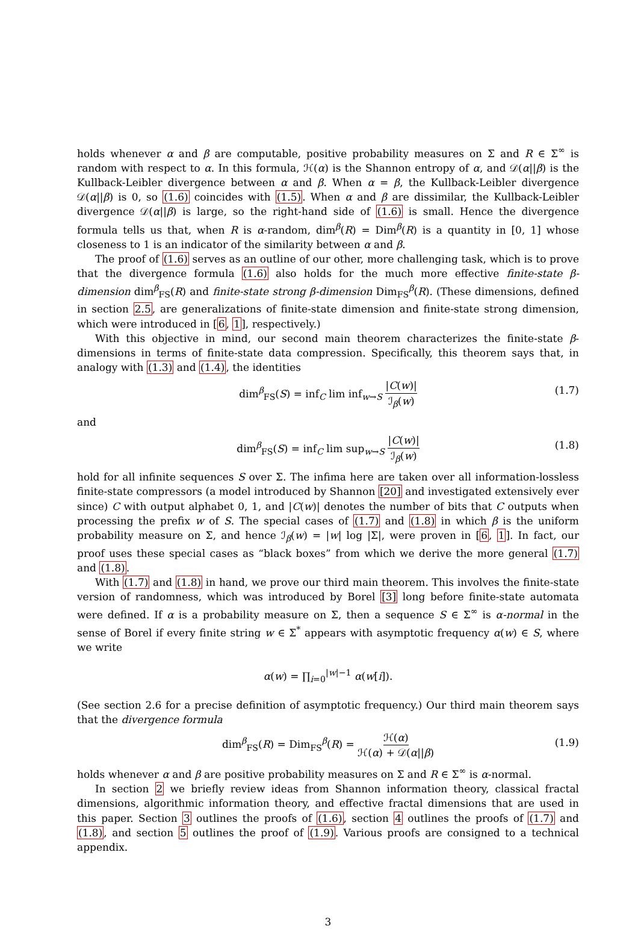holds whenever α and β are computable, positive probability measures on Σ and R ∈ Σ<sup>∞</sup> is random with respect to α. In this formula, ℋ(α) is the Shannon entropy of α, and 𝒟(α||β) is the Kullback-Leibler divergence between α and β. When α = β, the Kullback-Leibler divergence 𝒟(α||β) is 0, so (1.6) coincides with (1.5). When α and β are dissimilar, the Kullback-Leibler divergence 𝒟(α||β) is large, so the right-hand side of (1.6) is small. Hence the divergence formula tells us that, when R is α-random, dim<sup>β</sup>(R) = Dim<sup>β</sup>(R) is a quantity in [0, 1] whose closeness to 1 is an indicator of the similarity between α and β.
The proof of (1.6) serves as an outline of our other, more challenging task, which is to prove that the divergence formula (1.6) also holds for the much more effective finite-state β-dimension dim<sup>β</sup><sub>FS</sub>(R) and finite-state strong β-dimension Dim<sub>FS</sub><sup>β</sup>(R). (These dimensions, defined in section 2.5, are generalizations of finite-state dimension and finite-state strong dimension, which were introduced in [6, 1], respectively.)
With this objective in mind, our second main theorem characterizes the finite-state β-dimensions in terms of finite-state data compression. Specifically, this theorem says that, in analogy with (1.3) and (1.4), the identities
dim<sup>β</sup><sub>FS</sub>(S) = inf<sub>C</sub> lim inf<sub>w→S</sub> |C(w)| ℐ<sub>β</sub>(w) (1.7)
and
dim<sup>β</sup><sub>FS</sub>(S) = inf<sub>C</sub> lim sup<sub>w→S</sub> |C(w)| ℐ<sub>β</sub>(w) (1.8)
hold for all infinite sequences S over Σ. The infima here are taken over all information-lossless finite-state compressors (a model introduced by Shannon [20] and investigated extensively ever since) C with output alphabet 0, 1, and |C(w)| denotes the number of bits that C outputs when processing the prefix w of S. The special cases of (1.7) and (1.8) in which β is the uniform probability measure on Σ, and hence ℐ<sub>β</sub>(w) = |w| log |Σ|, were proven in [6, 1]. In fact, our proof uses these special cases as “black boxes” from which we derive the more general (1.7) and (1.8).
With (1.7) and (1.8) in hand, we prove our third main theorem. This involves the finite-state version of randomness, which was introduced by Borel [3] long before finite-state automata were defined. If α is a probability measure on Σ, then a sequence S ∈ Σ<sup>∞</sup> is α-normal in the sense of Borel if every finite string w ∈ Σ<sup>*</sup> appears with asymptotic frequency α(w) ∈ S, where we write
α(w) = ∏<sub>i=0</sub><sup>|w|−1</sup> α(w[i]).
(See section 2.6 for a precise definition of asymptotic frequency.) Our third main theorem says that the divergence formula
dim<sup>β</sup><sub>FS</sub>(R) = Dim<sub>FS</sub><sup>β</sup>(R) = ℋ(α) ℋ(α) + 𝒟(α||β) (1.9)
holds whenever α and β are positive probability measures on Σ and R ∈ Σ<sup>∞</sup> is α-normal.
In section 2 we briefly review ideas from Shannon information theory, classical fractal dimensions, algorithmic information theory, and effective fractal dimensions that are used in this paper. Section 3 outlines the proofs of (1.6), section 4 outlines the proofs of (1.7) and (1.8), and section 5 outlines the proof of (1.9). Various proofs are consigned to a technical appendix.
3